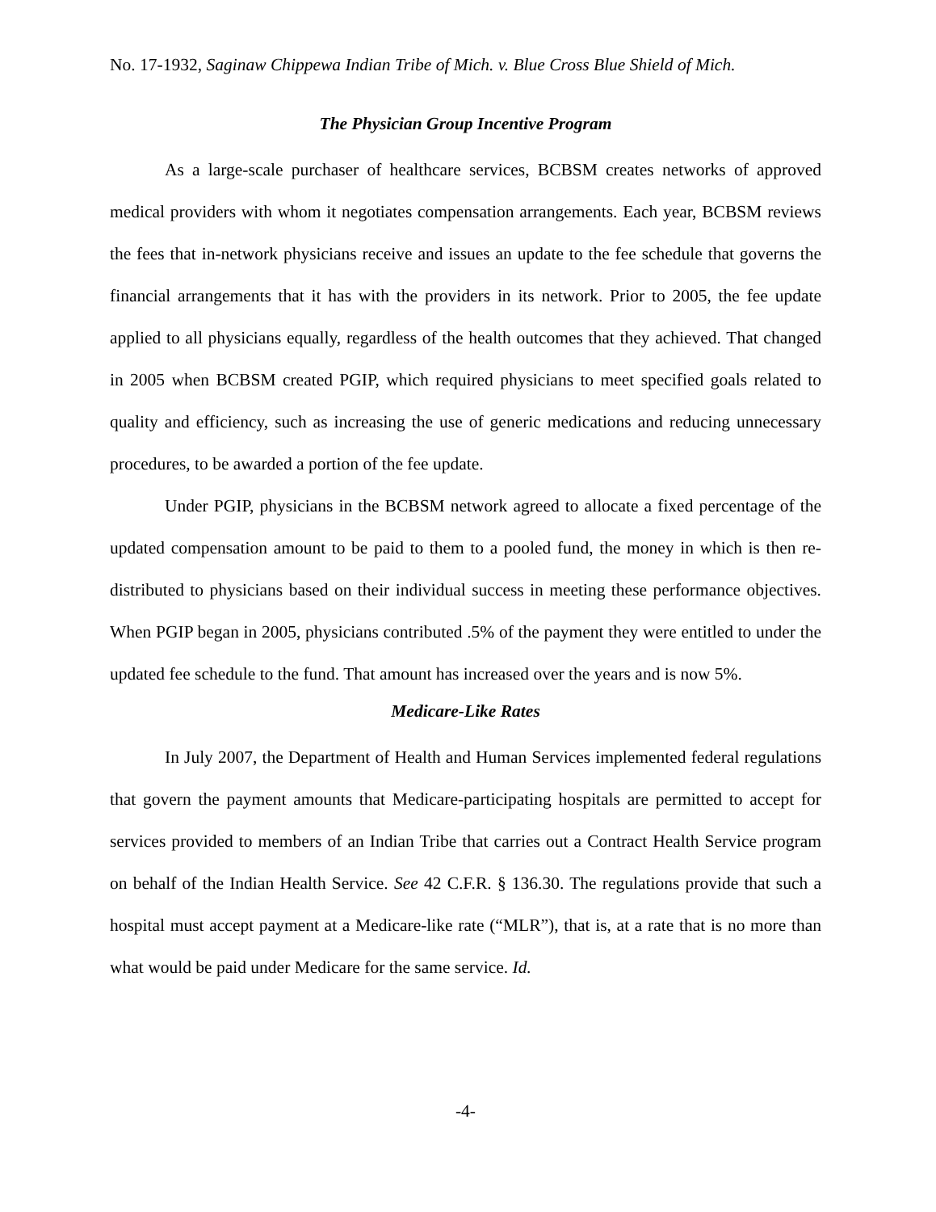No. 17-1932, Saginaw Chippewa Indian Tribe of Mich. v. Blue Cross Blue Shield of Mich.
The Physician Group Incentive Program
As a large-scale purchaser of healthcare services, BCBSM creates networks of approved medical providers with whom it negotiates compensation arrangements. Each year, BCBSM reviews the fees that in-network physicians receive and issues an update to the fee schedule that governs the financial arrangements that it has with the providers in its network. Prior to 2005, the fee update applied to all physicians equally, regardless of the health outcomes that they achieved. That changed in 2005 when BCBSM created PGIP, which required physicians to meet specified goals related to quality and efficiency, such as increasing the use of generic medications and reducing unnecessary procedures, to be awarded a portion of the fee update.
Under PGIP, physicians in the BCBSM network agreed to allocate a fixed percentage of the updated compensation amount to be paid to them to a pooled fund, the money in which is then re-distributed to physicians based on their individual success in meeting these performance objectives. When PGIP began in 2005, physicians contributed .5% of the payment they were entitled to under the updated fee schedule to the fund. That amount has increased over the years and is now 5%.
Medicare-Like Rates
In July 2007, the Department of Health and Human Services implemented federal regulations that govern the payment amounts that Medicare-participating hospitals are permitted to accept for services provided to members of an Indian Tribe that carries out a Contract Health Service program on behalf of the Indian Health Service. See 42 C.F.R. § 136.30. The regulations provide that such a hospital must accept payment at a Medicare-like rate (“MLR”), that is, at a rate that is no more than what would be paid under Medicare for the same service. Id.
-4-